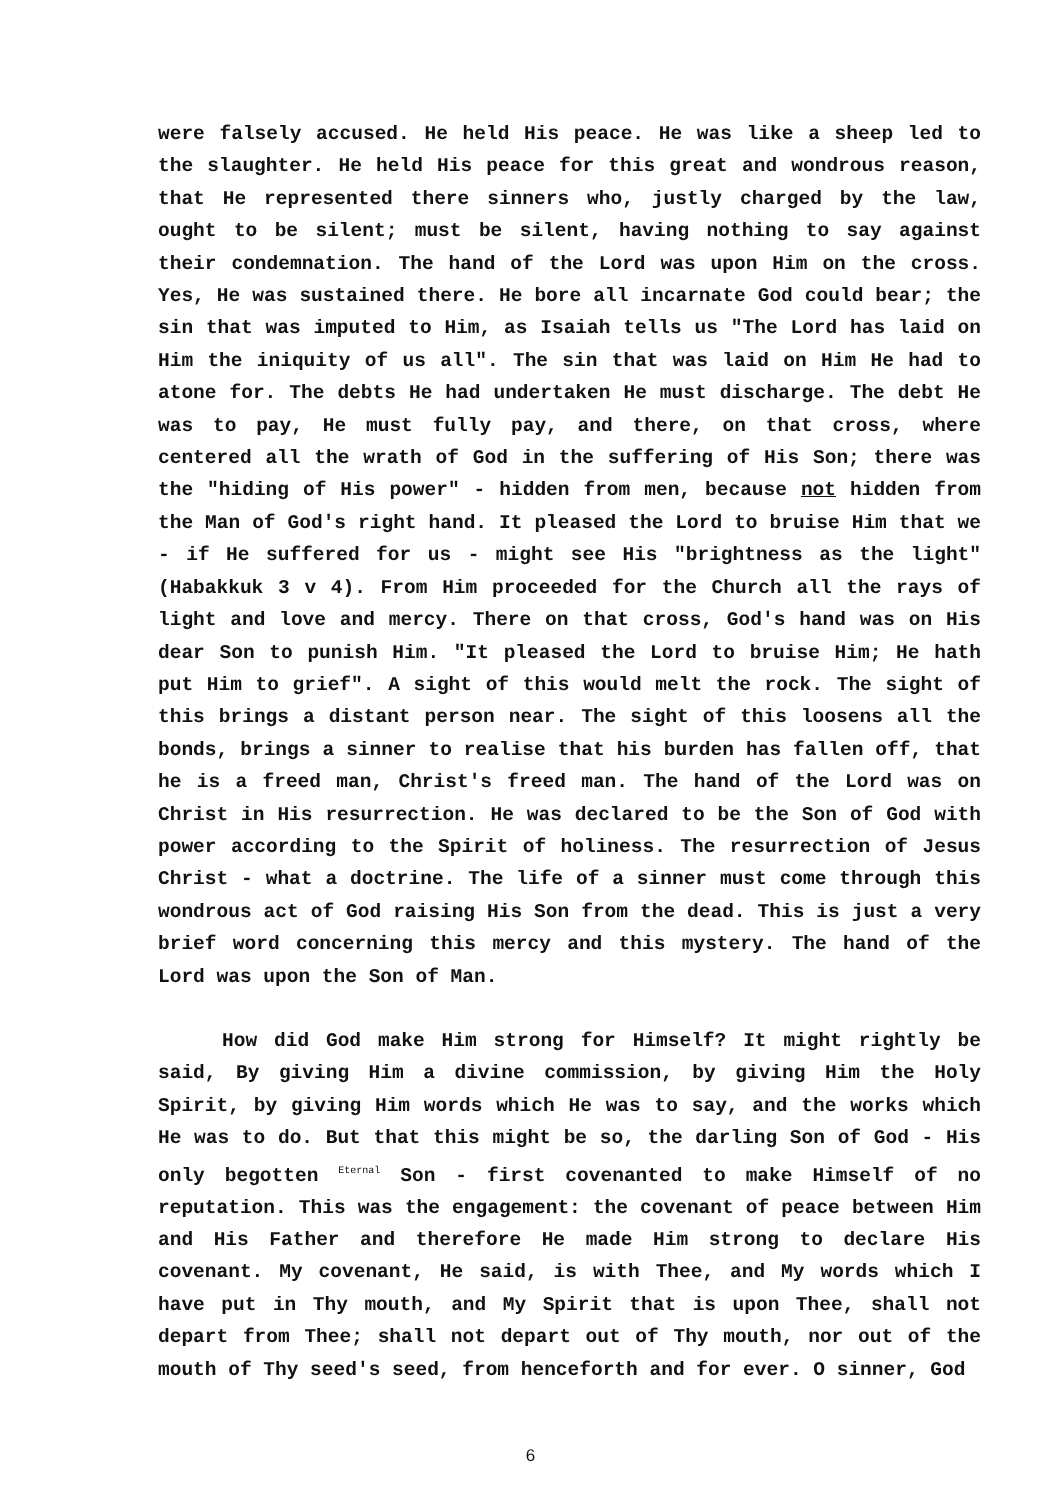were falsely accused. He held His peace. He was like a sheep led to the slaughter. He held His peace for this great and wondrous reason, that He represented there sinners who, justly charged by the law, ought to be silent; must be silent, having nothing to say against their condemnation. The hand of the Lord was upon Him on the cross. Yes, He was sustained there. He bore all incarnate God could bear; the sin that was imputed to Him, as Isaiah tells us "The Lord has laid on Him the iniquity of us all". The sin that was laid on Him He had to atone for. The debts He had undertaken He must discharge. The debt He was to pay, He must fully pay, and there, on that cross, where centered all the wrath of God in the suffering of His Son; there was the "hiding of His power" - hidden from men, because not hidden from the Man of God's right hand. It pleased the Lord to bruise Him that we - if He suffered for us - might see His "brightness as the light" (Habakkuk 3 v 4). From Him proceeded for the Church all the rays of light and love and mercy. There on that cross, God's hand was on His dear Son to punish Him. "It pleased the Lord to bruise Him; He hath put Him to grief". A sight of this would melt the rock. The sight of this brings a distant person near. The sight of this loosens all the bonds, brings a sinner to realise that his burden has fallen off, that he is a freed man, Christ's freed man. The hand of the Lord was on Christ in His resurrection. He was declared to be the Son of God with power according to the Spirit of holiness. The resurrection of Jesus Christ - what a doctrine. The life of a sinner must come through this wondrous act of God raising His Son from the dead. This is just a very brief word concerning this mercy and this mystery. The hand of the Lord was upon the Son of Man.
How did God make Him strong for Himself? It might rightly be said, By giving Him a divine commission, by giving Him the Holy Spirit, by giving Him words which He was to say, and the works which He was to do. But that this might be so, the darling Son of God - His only begotten Eternal Son - first covenanted to make Himself of no reputation. This was the engagement: the covenant of peace between Him and His Father and therefore He made Him strong to declare His covenant. My covenant, He said, is with Thee, and My words which I have put in Thy mouth, and My Spirit that is upon Thee, shall not depart from Thee; shall not depart out of Thy mouth, nor out of the mouth of Thy seed's seed, from henceforth and for ever. O sinner, God
6